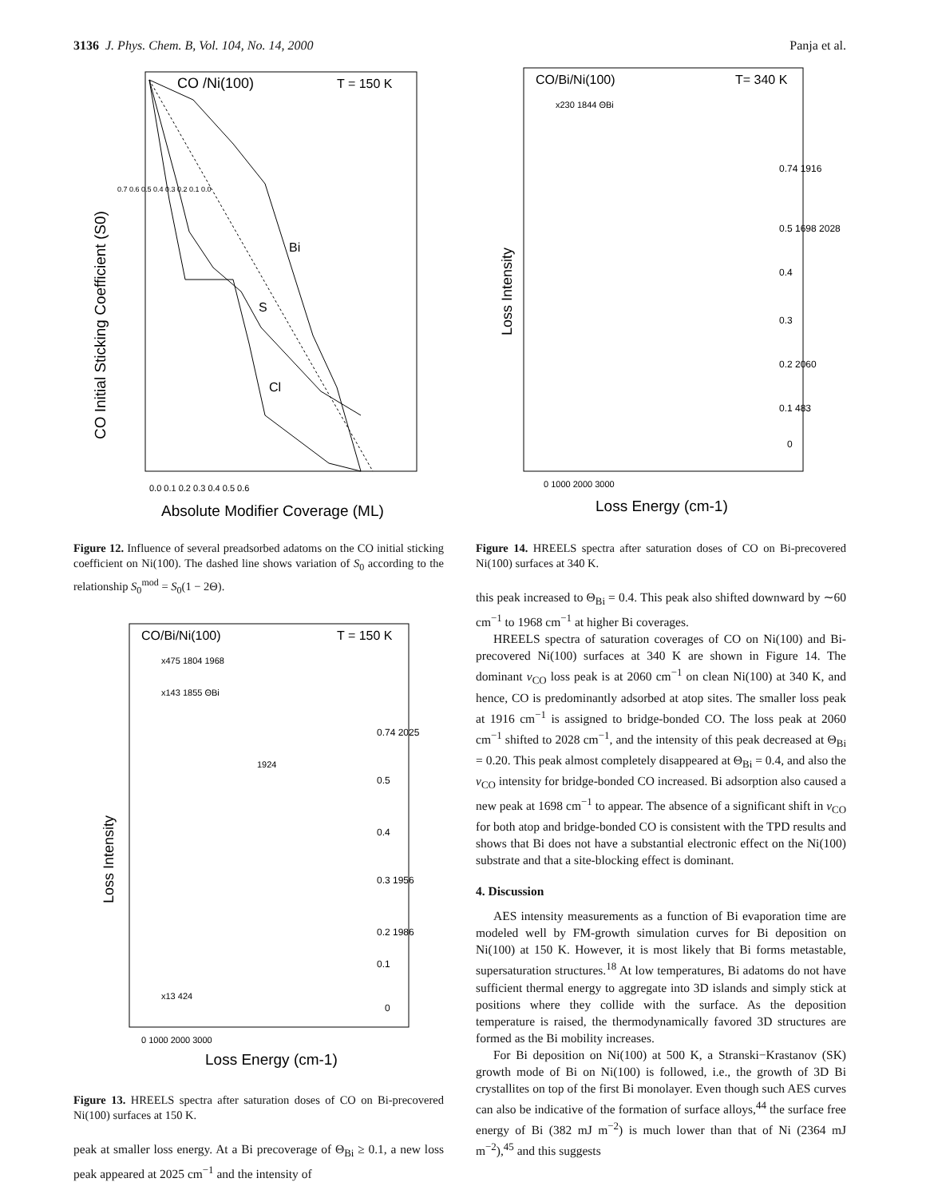3136 J. Phys. Chem. B, Vol. 104, No. 14, 2000 Panja et al.
CO /Ni(100)
T = 150 K
Bi
S
Cl
0.7 0.6 0.5 0.4 0.3 0.2 0.1 0.0
CO Initial Sticking Coefficient (S0)
0.0 0.1 0.2 0.3 0.4 0.5 0.6
Absolute Modifier Coverage (ML)
Figure 12. Influence of several preadsorbed adatoms on the CO initial sticking coefficient on Ni(100). The dashed line shows variation of S<sub>0</sub> according to the relationship S<sub>0</sub><sup>mod</sup> = S<sub>0</sub>(1 − 2Θ).
CO/Bi/Ni(100)
T = 150 K
x475 1804 1968
x143 1855 ΘBi
0.74 2025
1924
0.5
0.4
0.3 1956
0.2 1986
0.1
x13 424
0
Loss Intensity
0 1000 2000 3000
Loss Energy (cm-1)
Figure 13. HREELS spectra after saturation doses of CO on Bi-precovered Ni(100) surfaces at 150 K.
peak at smaller loss energy. At a Bi precoverage of Θ<sub>Bi</sub> ≥ 0.1, a new loss peak appeared at 2025 cm<sup>−1</sup> and the intensity of
CO/Bi/Ni(100)
T= 340 K
x230 1844 ΘBi
0.74 1916
0.5 1698 2028
0.4
0.3
0.2 2060
0.1 483
0
Loss Intensity
0 1000 2000 3000
Loss Energy (cm-1)
Figure 14. HREELS spectra after saturation doses of CO on Bi-precovered Ni(100) surfaces at 340 K.
this peak increased to Θ<sub>Bi</sub> = 0.4. This peak also shifted downward by ∼60 cm<sup>−1</sup> to 1968 cm<sup>−1</sup> at higher Bi coverages.
HREELS spectra of saturation coverages of CO on Ni(100) and Bi-precovered Ni(100) surfaces at 340 K are shown in Figure 14. The dominant ν<sub>CO</sub> loss peak is at 2060 cm<sup>−1</sup> on clean Ni(100) at 340 K, and hence, CO is predominantly adsorbed at atop sites. The smaller loss peak at 1916 cm<sup>−1</sup> is assigned to bridge-bonded CO. The loss peak at 2060 cm<sup>−1</sup> shifted to 2028 cm<sup>−1</sup>, and the intensity of this peak decreased at Θ<sub>Bi</sub> = 0.20. This peak almost completely disappeared at Θ<sub>Bi</sub> = 0.4, and also the ν<sub>CO</sub> intensity for bridge-bonded CO increased. Bi adsorption also caused a new peak at 1698 cm<sup>−1</sup> to appear. The absence of a significant shift in ν<sub>CO</sub> for both atop and bridge-bonded CO is consistent with the TPD results and shows that Bi does not have a substantial electronic effect on the Ni(100) substrate and that a site-blocking effect is dominant.
4. Discussion
AES intensity measurements as a function of Bi evaporation time are modeled well by FM-growth simulation curves for Bi deposition on Ni(100) at 150 K. However, it is most likely that Bi forms metastable, supersaturation structures.<sup>18</sup> At low temperatures, Bi adatoms do not have sufficient thermal energy to aggregate into 3D islands and simply stick at positions where they collide with the surface. As the deposition temperature is raised, the thermodynamically favored 3D structures are formed as the Bi mobility increases.
For Bi deposition on Ni(100) at 500 K, a Stranski−Krastanov (SK) growth mode of Bi on Ni(100) is followed, i.e., the growth of 3D Bi crystallites on top of the first Bi monolayer. Even though such AES curves can also be indicative of the formation of surface alloys,<sup>44</sup> the surface free energy of Bi (382 mJ m<sup>−2</sup>) is much lower than that of Ni (2364 mJ m<sup>−2</sup>),<sup>45</sup> and this suggests